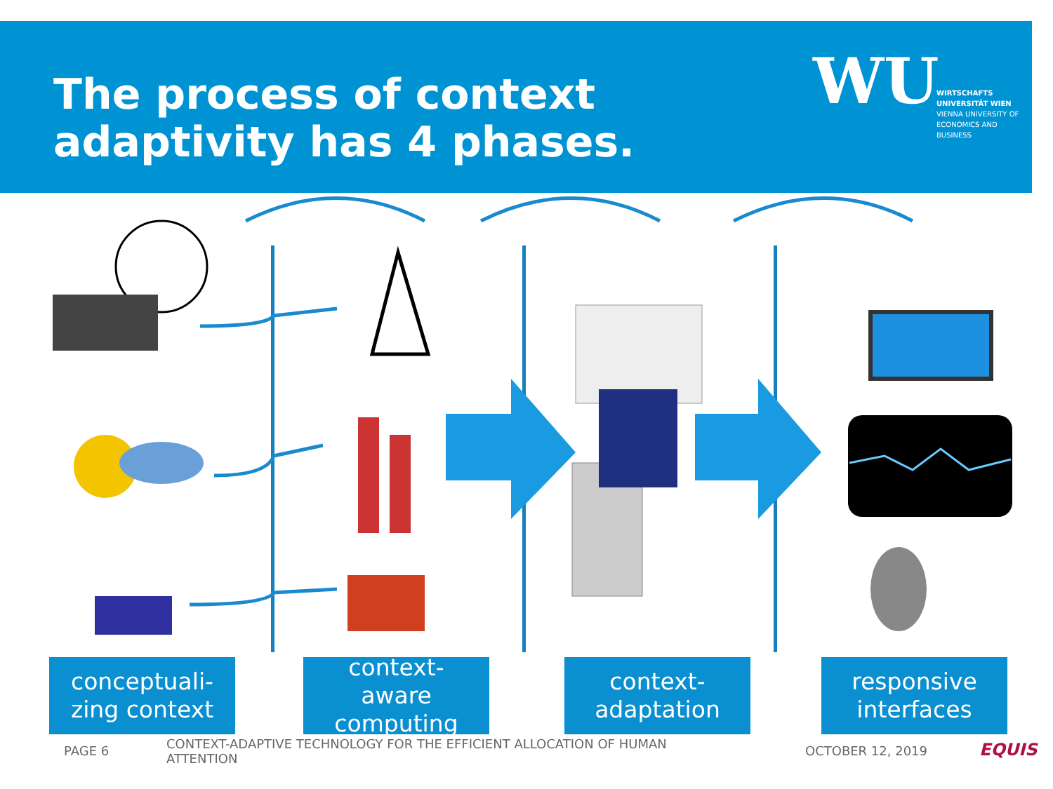The process of context
adaptivity has 4 phases.
WU
WIRTSCHAFTS UNIVERSITÄT WIEN VIENNA UNIVERSITY OF ECONOMICS AND BUSINESS
conceptuali-
zing context
context-
aware
computing
context-
adaptation
responsive
interfaces
PAGE 6
CONTEXT-ADAPTIVE TECHNOLOGY FOR THE EFFICIENT ALLOCATION OF HUMAN ATTENTION
OCTOBER 12, 2019 EQUIS